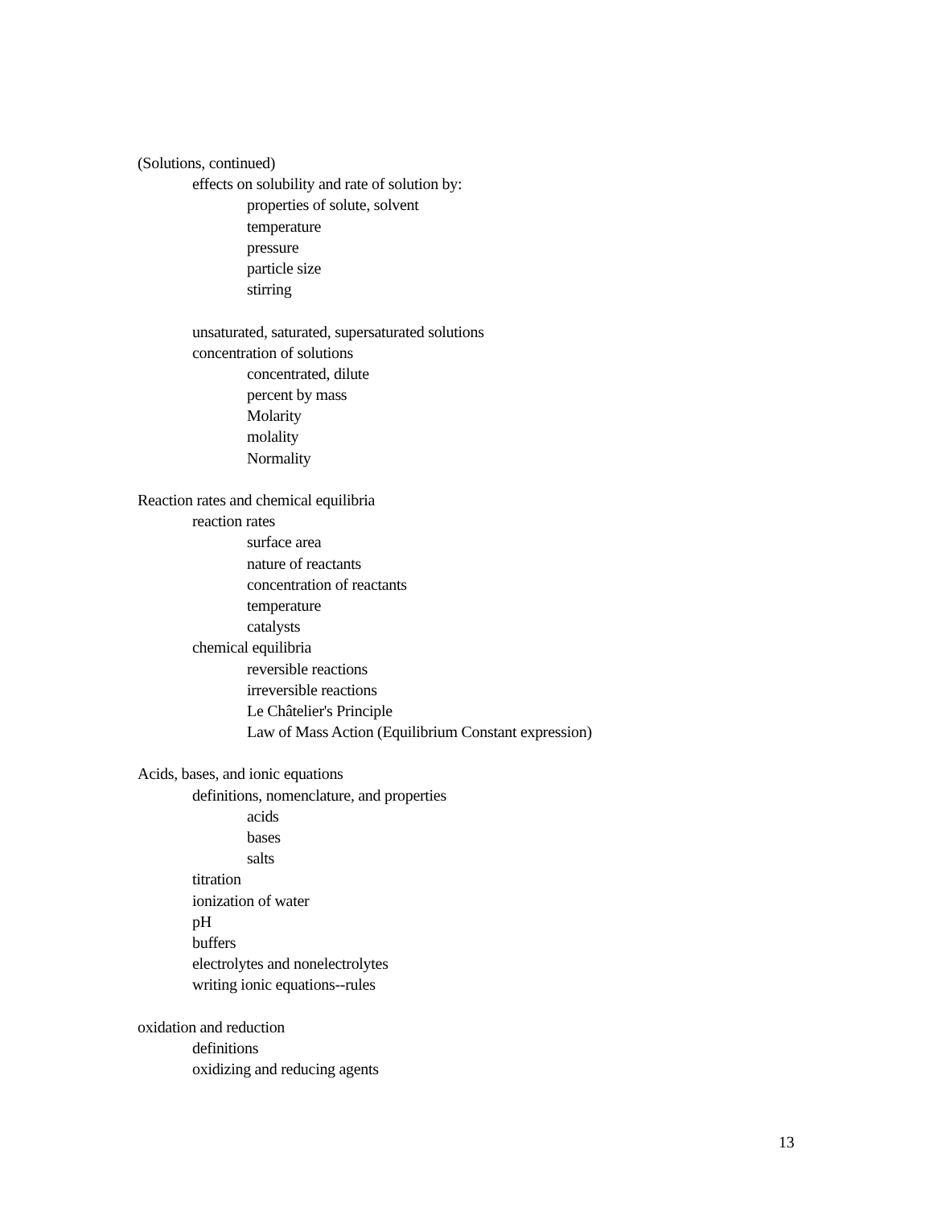(Solutions, continued)
effects on solubility and rate of solution by:
properties of solute, solvent
temperature
pressure
particle size
stirring
unsaturated, saturated, supersaturated solutions
concentration of solutions
concentrated, dilute
percent by mass
Molarity
molality
Normality
Reaction rates and chemical equilibria
reaction rates
surface area
nature of reactants
concentration of reactants
temperature
catalysts
chemical equilibria
reversible reactions
irreversible reactions
Le Châtelier's Principle
Law of Mass Action (Equilibrium Constant expression)
Acids, bases, and ionic equations
definitions, nomenclature, and properties
acids
bases
salts
titration
ionization of water
pH
buffers
electrolytes and nonelectrolytes
writing ionic equations--rules
oxidation and reduction
definitions
oxidizing and reducing agents
13